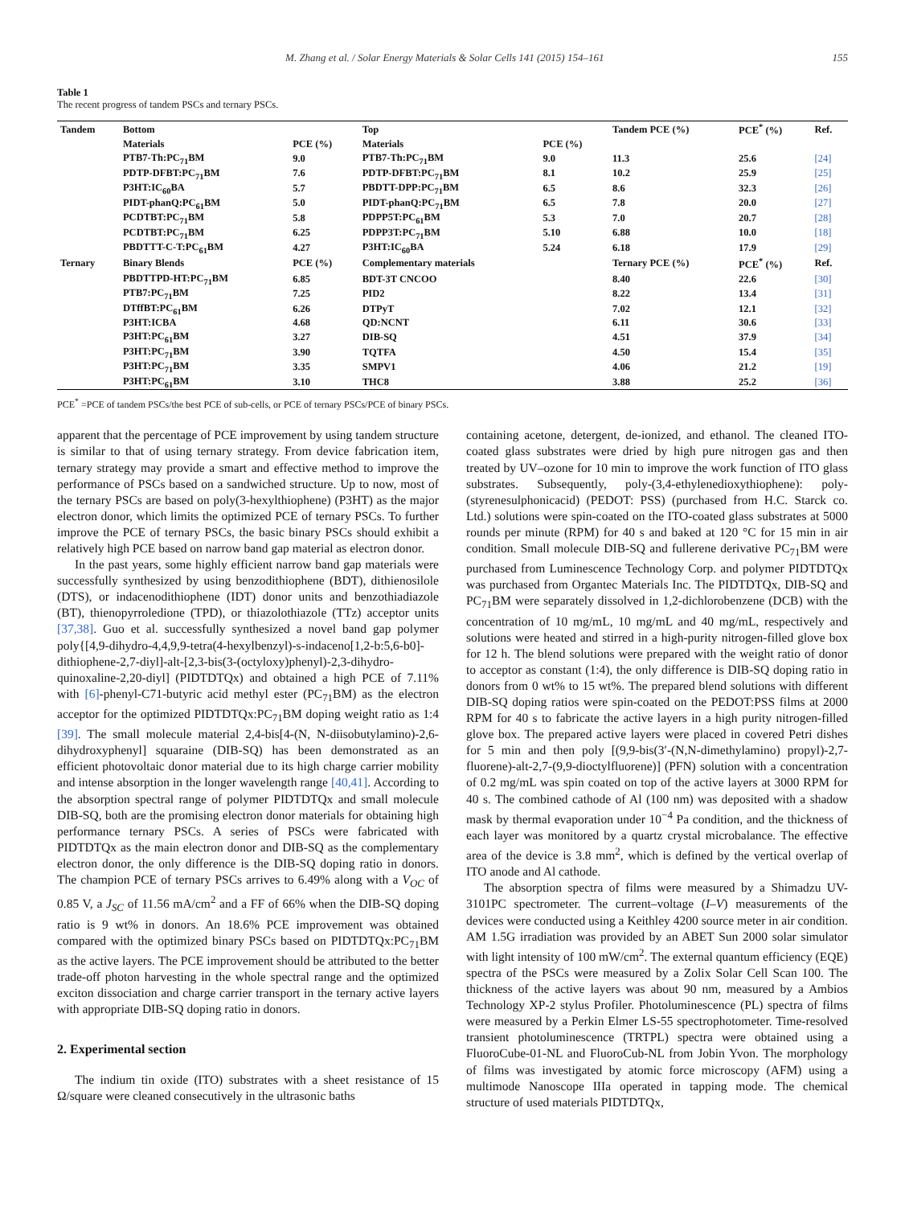M. Zhang et al. / Solar Energy Materials & Solar Cells 141 (2015) 154–161 155
Table 1
The recent progress of tandem PSCs and ternary PSCs.
| Tandem | Bottom | | Top | | Tandem PCE (%) | PCE<sup>*</sup> (%) | Ref. |
| --- | --- | --- | --- | --- | --- | --- | --- |
| | Materials | PCE (%) | Materials | PCE (%) | | | |
| | PTB7-Th:PC<sub>71</sub>BM | 9.0 | PTB7-Th:PC<sub>71</sub>BM | 9.0 | 11.3 | 25.6 | [24] |
| | PDTP-DFBT:PC<sub>71</sub>BM | 7.6 | PDTP-DFBT:PC<sub>71</sub>BM | 8.1 | 10.2 | 25.9 | [25] |
| | P3HT:IC<sub>60</sub>BA | 5.7 | PBDTT-DPP:PC<sub>71</sub>BM | 6.5 | 8.6 | 32.3 | [26] |
| | PIDT-phanQ:PC<sub>61</sub>BM | 5.0 | PIDT-phanQ:PC<sub>71</sub>BM | 6.5 | 7.8 | 20.0 | [27] |
| | PCDTBT:PC<sub>71</sub>BM | 5.8 | PDPP5T:PC<sub>61</sub>BM | 5.3 | 7.0 | 20.7 | [28] |
| | PCDTBT:PC<sub>71</sub>BM | 6.25 | PDPP3T:PC<sub>71</sub>BM | 5.10 | 6.88 | 10.0 | [18] |
| | PBDTTT-C-T:PC<sub>61</sub>BM | 4.27 | P3HT:IC<sub>60</sub>BA | 5.24 | 6.18 | 17.9 | [29] |
| Ternary | Binary Blends | PCE (%) | Complementary materials | | Ternary PCE (%) | PCE<sup>*</sup> (%) | Ref. |
| | PBDTTPD-HT:PC<sub>71</sub>BM | 6.85 | BDT-3T CNCOO | | 8.40 | 22.6 | [30] |
| | PTB7:PC<sub>71</sub>BM | 7.25 | PID2 | | 8.22 | 13.4 | [31] |
| | DTffBT:PC<sub>61</sub>BM | 6.26 | DTPyT | | 7.02 | 12.1 | [32] |
| | P3HT:ICBA | 4.68 | QD:NCNT | | 6.11 | 30.6 | [33] |
| | P3HT:PC<sub>61</sub>BM | 3.27 | DIB-SQ | | 4.51 | 37.9 | [34] |
| | P3HT:PC<sub>71</sub>BM | 3.90 | TQTFA | | 4.50 | 15.4 | [35] |
| | P3HT:PC<sub>71</sub>BM | 3.35 | SMPV1 | | 4.06 | 21.2 | [19] |
| | P3HT:PC<sub>61</sub>BM | 3.10 | THC8 | | 3.88 | 25.2 | [36] |
PCE<sup>*</sup> =PCE of tandem PSCs/the best PCE of sub-cells, or PCE of ternary PSCs/PCE of binary PSCs.
apparent that the percentage of PCE improvement by using tandem structure is similar to that of using ternary strategy. From device fabrication item, ternary strategy may provide a smart and effective method to improve the performance of PSCs based on a sandwiched structure. Up to now, most of the ternary PSCs are based on poly(3-hexylthiophene) (P3HT) as the major electron donor, which limits the optimized PCE of ternary PSCs. To further improve the PCE of ternary PSCs, the basic binary PSCs should exhibit a relatively high PCE based on narrow band gap material as electron donor.
In the past years, some highly efficient narrow band gap materials were successfully synthesized by using benzodithiophene (BDT), dithienosilole (DTS), or indacenodithiophene (IDT) donor units and benzothiadiazole (BT), thienopyrroledione (TPD), or thiazolothiazole (TTz) acceptor units [37,38]. Guo et al. successfully synthesized a novel band gap polymer poly{[4,9-dihydro-4,4,9,9-tetra(4-hexylbenzyl)-s-indaceno[1,2-b:5,6-b0]-dithiophene-2,7-diyl]-alt-[2,3-bis(3-(octyloxy)phenyl)-2,3-dihydro-quinoxaline-2,20-diyl] (PIDTDTQx) and obtained a high PCE of 7.11% with [6]-phenyl-C71-butyric acid methyl ester (PC<sub>71</sub>BM) as the electron acceptor for the optimized PIDTDTQx:PC<sub>71</sub>BM doping weight ratio as 1:4 [39]. The small molecule material 2,4-bis[4-(N, N-diisobutylamino)-2,6-dihydroxyphenyl] squaraine (DIB-SQ) has been demonstrated as an efficient photovoltaic donor material due to its high charge carrier mobility and intense absorption in the longer wavelength range [40,41]. According to the absorption spectral range of polymer PIDTDTQx and small molecule DIB-SQ, both are the promising electron donor materials for obtaining high performance ternary PSCs. A series of PSCs were fabricated with PIDTDTQx as the main electron donor and DIB-SQ as the complementary electron donor, the only difference is the DIB-SQ doping ratio in donors. The champion PCE of ternary PSCs arrives to 6.49% along with a V<sub>OC</sub> of 0.85 V, a J<sub>SC</sub> of 11.56 mA/cm<sup>2</sup> and a FF of 66% when the DIB-SQ doping ratio is 9 wt% in donors. An 18.6% PCE improvement was obtained compared with the optimized binary PSCs based on PIDTDTQx:PC<sub>71</sub>BM as the active layers. The PCE improvement should be attributed to the better trade-off photon harvesting in the whole spectral range and the optimized exciton dissociation and charge carrier transport in the ternary active layers with appropriate DIB-SQ doping ratio in donors.
2. Experimental section
The indium tin oxide (ITO) substrates with a sheet resistance of 15 Ω/square were cleaned consecutively in the ultrasonic baths
containing acetone, detergent, de-ionized, and ethanol. The cleaned ITO-coated glass substrates were dried by high pure nitrogen gas and then treated by UV–ozone for 10 min to improve the work function of ITO glass substrates. Subsequently, poly-(3,4-ethylenedioxythiophene): poly-(styrenesulphonicacid) (PEDOT: PSS) (purchased from H.C. Starck co. Ltd.) solutions were spin-coated on the ITO-coated glass substrates at 5000 rounds per minute (RPM) for 40 s and baked at 120 °C for 15 min in air condition. Small molecule DIB-SQ and fullerene derivative PC<sub>71</sub>BM were purchased from Luminescence Technology Corp. and polymer PIDTDTQx was purchased from Organtec Materials Inc. The PIDTDTQx, DIB-SQ and PC<sub>71</sub>BM were separately dissolved in 1,2-dichlorobenzene (DCB) with the concentration of 10 mg/mL, 10 mg/mL and 40 mg/mL, respectively and solutions were heated and stirred in a high-purity nitrogen-filled glove box for 12 h. The blend solutions were prepared with the weight ratio of donor to acceptor as constant (1:4), the only difference is DIB-SQ doping ratio in donors from 0 wt% to 15 wt%. The prepared blend solutions with different DIB-SQ doping ratios were spin-coated on the PEDOT:PSS films at 2000 RPM for 40 s to fabricate the active layers in a high purity nitrogen-filled glove box. The prepared active layers were placed in covered Petri dishes for 5 min and then poly [(9,9-bis(3′-(N,N-dimethylamino) propyl)-2,7-fluorene)-alt-2,7-(9,9-dioctylfluorene)] (PFN) solution with a concentration of 0.2 mg/mL was spin coated on top of the active layers at 3000 RPM for 40 s. The combined cathode of Al (100 nm) was deposited with a shadow mask by thermal evaporation under 10<sup>−4</sup> Pa condition, and the thickness of each layer was monitored by a quartz crystal microbalance. The effective area of the device is 3.8 mm<sup>2</sup>, which is defined by the vertical overlap of ITO anode and Al cathode.
The absorption spectra of films were measured by a Shimadzu UV-3101PC spectrometer. The current–voltage (I–V) measurements of the devices were conducted using a Keithley 4200 source meter in air condition. AM 1.5G irradiation was provided by an ABET Sun 2000 solar simulator with light intensity of 100 mW/cm<sup>2</sup>. The external quantum efficiency (EQE) spectra of the PSCs were measured by a Zolix Solar Cell Scan 100. The thickness of the active layers was about 90 nm, measured by a Ambios Technology XP-2 stylus Profiler. Photoluminescence (PL) spectra of films were measured by a Perkin Elmer LS-55 spectrophotometer. Time-resolved transient photoluminescence (TRTPL) spectra were obtained using a FluoroCube-01-NL and FluoroCub-NL from Jobin Yvon. The morphology of films was investigated by atomic force microscopy (AFM) using a multimode Nanoscope IIIa operated in tapping mode. The chemical structure of used materials PIDTDTQx,